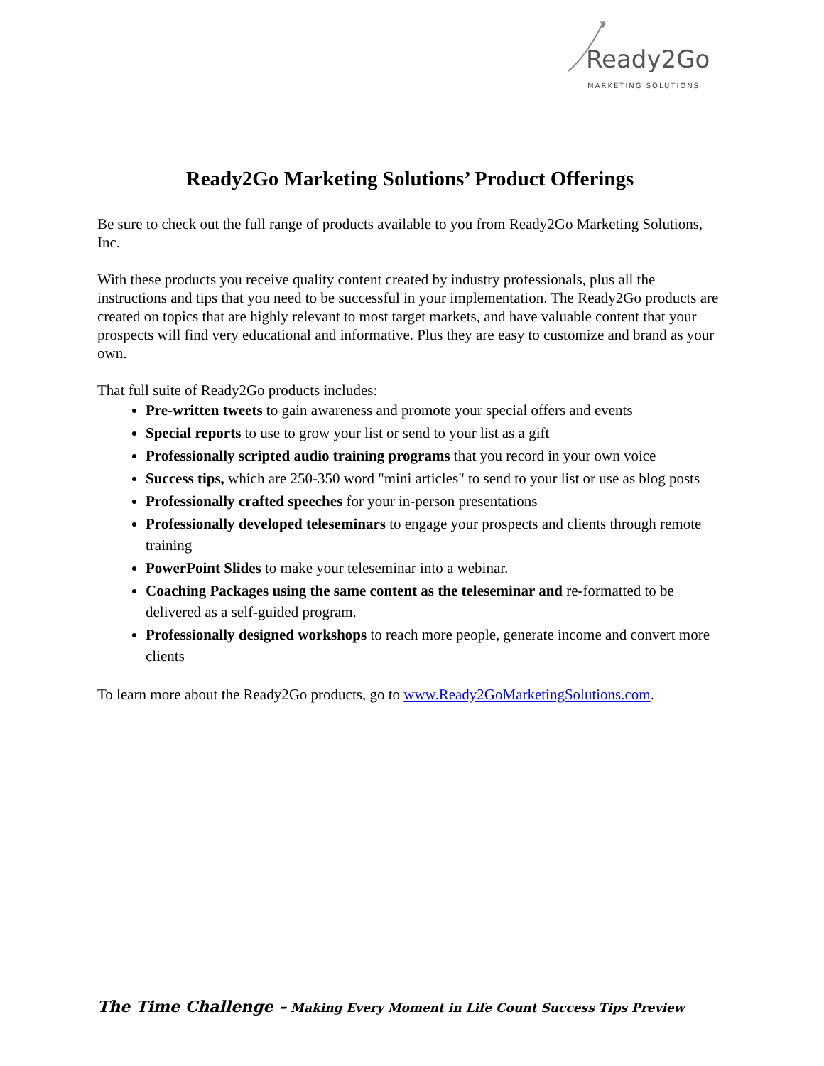Ready2Go
MARKETING SOLUTIONS
Ready2Go Marketing Solutions’ Product Offerings
Be sure to check out the full range of products available to you from Ready2Go Marketing Solutions, Inc.
With these products you receive quality content created by industry professionals, plus all the instructions and tips that you need to be successful in your implementation. The Ready2Go products are created on topics that are highly relevant to most target markets, and have valuable content that your prospects will find very educational and informative. Plus they are easy to customize and brand as your own.
That full suite of Ready2Go products includes:
Pre-written tweets to gain awareness and promote your special offers and events
Special reports to use to grow your list or send to your list as a gift
Professionally scripted audio training programs that you record in your own voice
Success tips, which are 250-350 word "mini articles" to send to your list or use as blog posts
Professionally crafted speeches for your in-person presentations
Professionally developed teleseminars to engage your prospects and clients through remote training
PowerPoint Slides to make your teleseminar into a webinar.
Coaching Packages using the same content as the teleseminar and re-formatted to be delivered as a self-guided program.
Professionally designed workshops to reach more people, generate income and convert more clients
To learn more about the Ready2Go products, go to www.Ready2GoMarketingSolutions.com.
The Time Challenge – Making Every Moment in Life Count Success Tips Preview